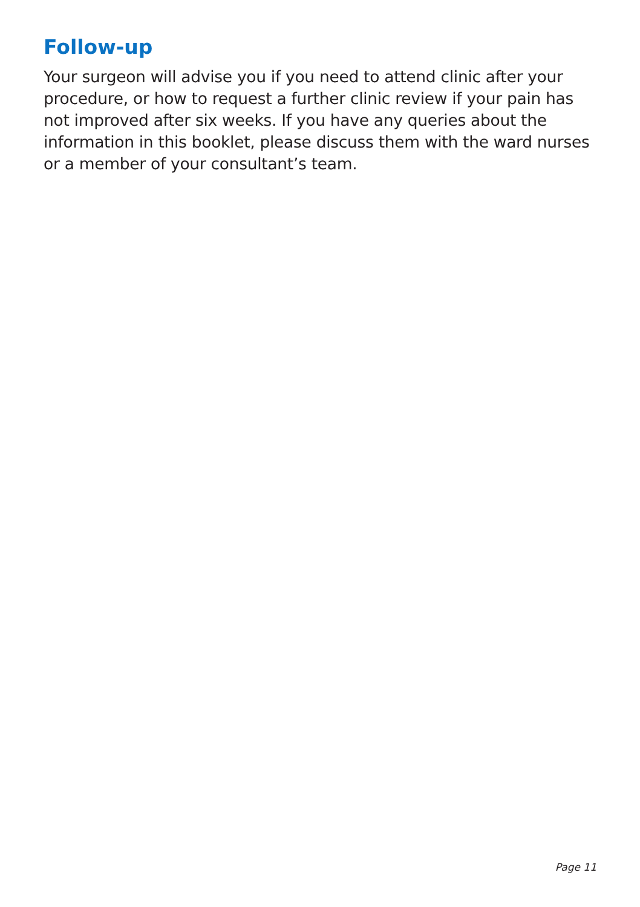Follow-up
Your surgeon will advise you if you need to attend clinic after your procedure, or how to request a further clinic review if your pain has not improved after six weeks. If you have any queries about the information in this booklet, please discuss them with the ward nurses or a member of your consultant’s team.
Page 11